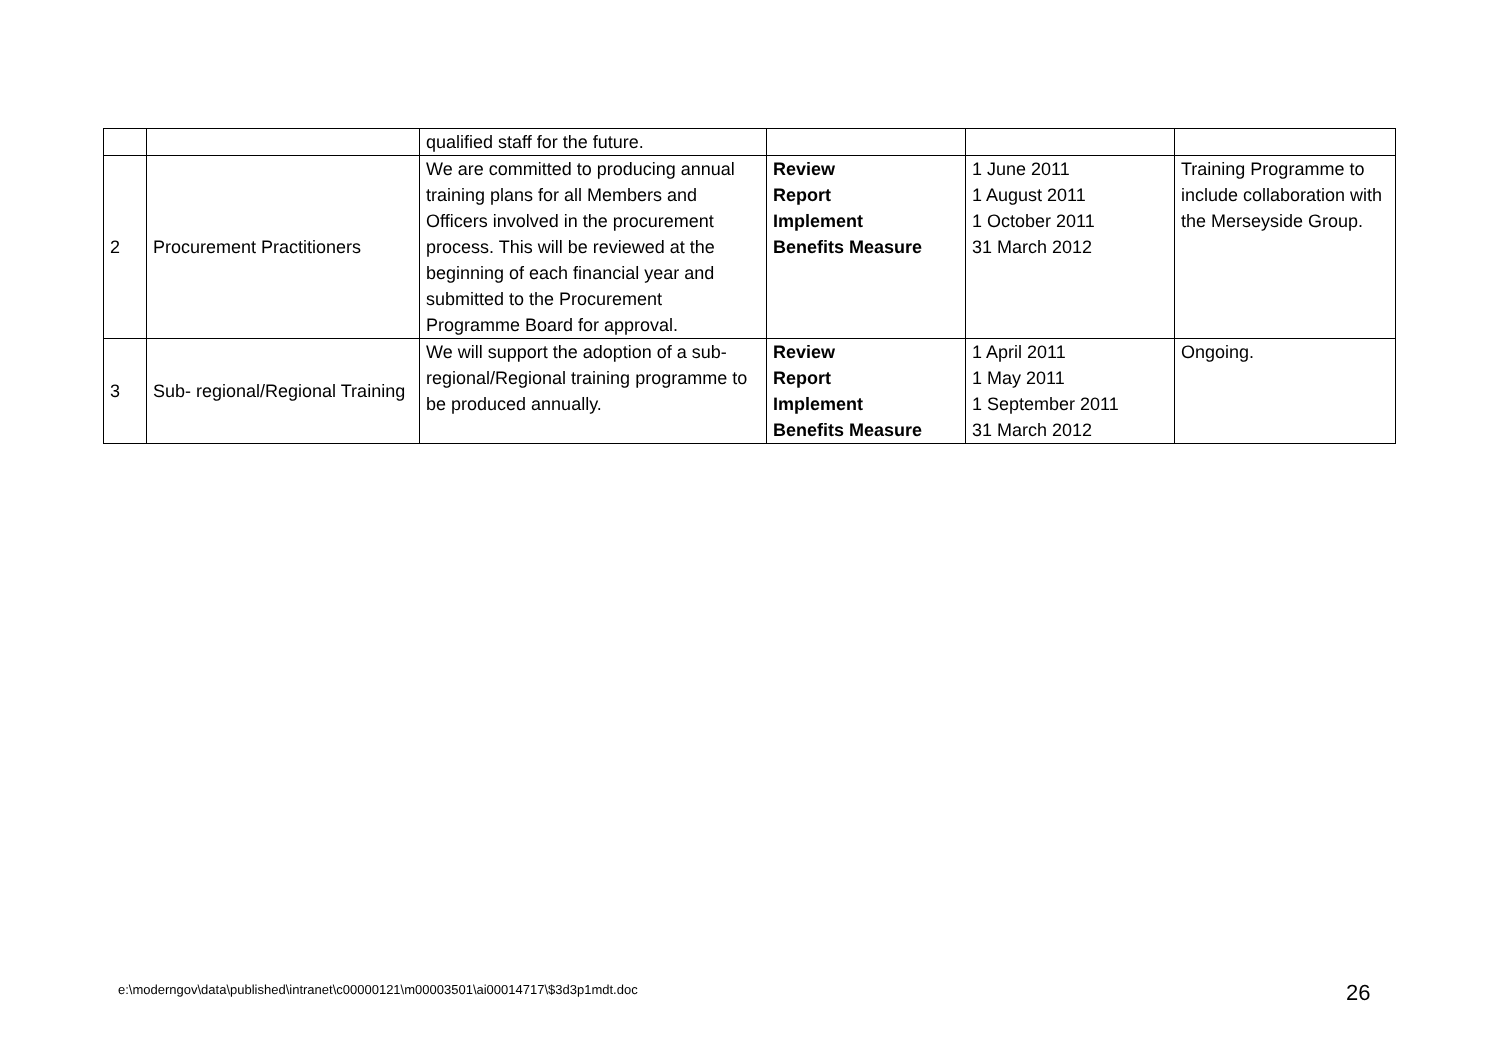| | | qualified staff for the future. | | | |
| 2 | Procurement Practitioners | We are committed to producing annual training plans for all Members and Officers involved in the procurement process. This will be reviewed at the beginning of each financial year and submitted to the Procurement Programme Board for approval. | Review Report Implement Benefits Measure | 1 June 2011 1 August 2011 1 October 2011 31 March 2012 | Training Programme to include collaboration with the Merseyside Group. |
| 3 | Sub- regional/Regional Training | We will support the adoption of a sub-regional/Regional training programme to be produced annually. | Review Report Implement Benefits Measure | 1 April 2011 1 May 2011 1 September 2011 31 March 2012 | Ongoing. |
e:\moderngov\data\published\intranet\c00000121\m00003501\ai00014717\$3d3p1mdt.doc
26